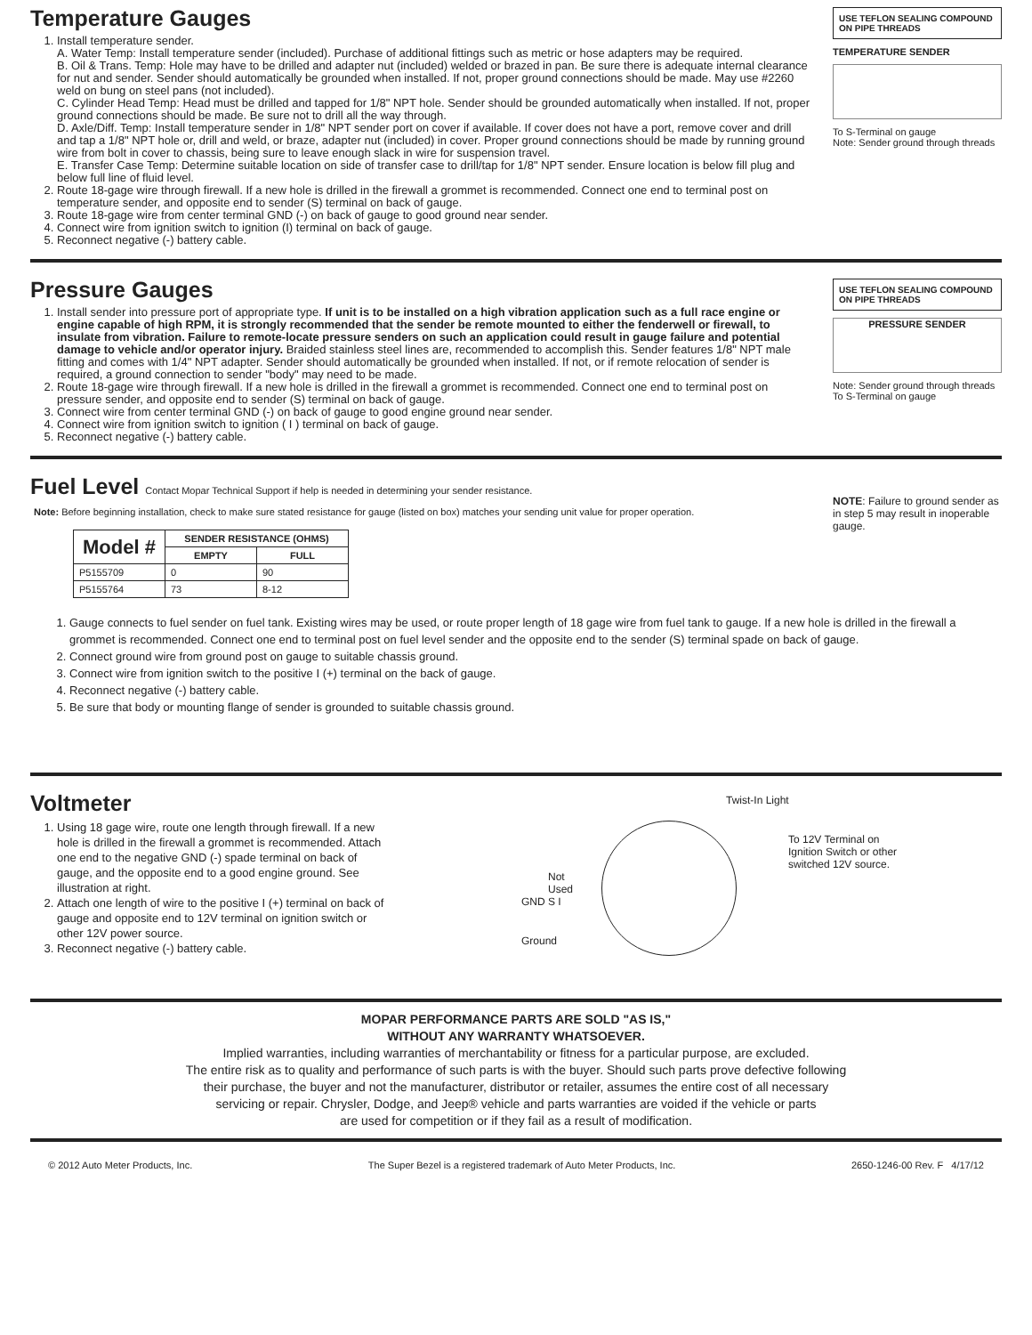Temperature Gauges
1. Install temperature sender.
A. Water Temp: Install temperature sender (included). Purchase of additional fittings such as metric or hose adapters may be required.
B. Oil & Trans. Temp: Hole may have to be drilled and adapter nut (included) welded or brazed in pan. Be sure there is adequate internal clearance for nut and sender. Sender should automatically be grounded when installed. If not, proper ground connections should be made. May use #2260 weld on bung on steel pans (not included).
C. Cylinder Head Temp: Head must be drilled and tapped for 1/8" NPT hole. Sender should be grounded automatically when installed. If not, proper ground connections should be made. Be sure not to drill all the way through.
D. Axle/Diff. Temp: Install temperature sender in 1/8" NPT sender port on cover if available. If cover does not have a port, remove cover and drill and tap a 1/8" NPT hole or, drill and weld, or braze, adapter nut (included) in cover. Proper ground connections should be made by running ground wire from bolt in cover to chassis, being sure to leave enough slack in wire for suspension travel.
E. Transfer Case Temp: Determine suitable location on side of transfer case to drill/tap for 1/8" NPT sender. Ensure location is below fill plug and below full line of fluid level.
2. Route 18-gage wire through firewall. If a new hole is drilled in the firewall a grommet is recommended. Connect one end to terminal post on temperature sender, and opposite end to sender (S) terminal on back of gauge.
3. Route 18-gage wire from center terminal GND (-) on back of gauge to good ground near sender.
4. Connect wire from ignition switch to ignition (I) terminal on back of gauge.
5. Reconnect negative (-) battery cable.
USE TEFLON SEALING COMPOUND ON PIPE THREADS
TEMPERATURE SENDER
To S-Terminal on gauge
Note: Sender ground through threads
Pressure Gauges
1. Install sender into pressure port of appropriate type. If unit is to be installed on a high vibration application such as a full race engine or engine capable of high RPM, it is strongly recommended that the sender be remote mounted to either the fenderwell or firewall, to insulate from vibration. Failure to remote-locate pressure senders on such an application could result in gauge failure and potential damage to vehicle and/or operator injury. Braided stainless steel lines are, recommended to accomplish this. Sender features 1/8" NPT male fitting and comes with 1/4" NPT adapter. Sender should automatically be grounded when installed. If not, or if remote relocation of sender is required, a ground connection to sender "body" may need to be made.
2. Route 18-gage wire through firewall. If a new hole is drilled in the firewall a grommet is recommended. Connect one end to terminal post on pressure sender, and opposite end to sender (S) terminal on back of gauge.
3. Connect wire from center terminal GND (-) on back of gauge to good engine ground near sender.
4. Connect wire from ignition switch to ignition ( I ) terminal on back of gauge.
5. Reconnect negative (-) battery cable.
USE TEFLON SEALING COMPOUND ON PIPE THREADS
PRESSURE SENDER
Note: Sender ground through threads To S-Terminal on gauge
Fuel Level Contact Mopar Technical Support if help is needed in determining your sender resistance.
Note: Before beginning installation, check to make sure stated resistance for gauge (listed on box) matches your sending unit value for proper operation.
| Model # | SENDER RESISTANCE (OHMS) | |
| --- | --- | --- |
| | EMPTY | FULL |
| P5155709 | 0 | 90 |
| P5155764 | 73 | 8-12 |
NOTE: Failure to ground sender as in step 5 may result in inoperable gauge.
1. Gauge connects to fuel sender on fuel tank. Existing wires may be used, or route proper length of 18 gage wire from fuel tank to gauge. If a new hole is drilled in the firewall a grommet is recommended. Connect one end to terminal post on fuel level sender and the opposite end to the sender (S) terminal spade on back of gauge.
2. Connect ground wire from ground post on gauge to suitable chassis ground.
3. Connect wire from ignition switch to the positive I (+) terminal on the back of gauge.
4. Reconnect negative (-) battery cable.
5. Be sure that body or mounting flange of sender is grounded to suitable chassis ground.
Voltmeter
1. Using 18 gage wire, route one length through firewall. If a new hole is drilled in the firewall a grommet is recommended. Attach one end to the negative GND (-) spade terminal on back of gauge, and the opposite end to a good engine ground. See illustration at right.
2. Attach one length of wire to the positive I (+) terminal on back of gauge and opposite end to 12V terminal on ignition switch or other 12V power source.
3. Reconnect negative (-) battery cable.
Twist-In Light
To 12V Terminal on Ignition Switch or other switched 12V source.
Not
Used
GND S I
Ground
MOPAR PERFORMANCE PARTS ARE SOLD "AS IS,"
WITHOUT ANY WARRANTY WHATSOEVER.
Implied warranties, including warranties of merchantability or fitness for a particular purpose, are excluded.
The entire risk as to quality and performance of such parts is with the buyer. Should such parts prove defective following
their purchase, the buyer and not the manufacturer, distributor or retailer, assumes the entire cost of all necessary
servicing or repair. Chrysler, Dodge, and Jeep® vehicle and parts warranties are voided if the vehicle or parts
are used for competition or if they fail as a result of modification.
© 2012 Auto Meter Products, Inc. The Super Bezel is a registered trademark of Auto Meter Products, Inc. 2650-1246-00 Rev. F 4/17/12